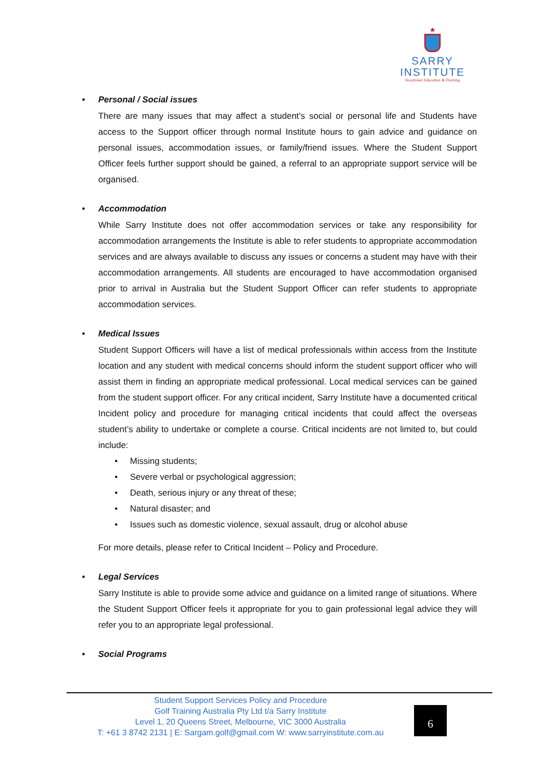★
SARRY
INSTITUTE
Vocational Education & Training
• Personal / Social issues
There are many issues that may affect a student’s social or personal life and Students have access to the Support officer through normal Institute hours to gain advice and guidance on personal issues, accommodation issues, or family/friend issues. Where the Student Support Officer feels further support should be gained, a referral to an appropriate support service will be organised.
• Accommodation
While Sarry Institute does not offer accommodation services or take any responsibility for accommodation arrangements the Institute is able to refer students to appropriate accommodation services and are always available to discuss any issues or concerns a student may have with their accommodation arrangements. All students are encouraged to have accommodation organised prior to arrival in Australia but the Student Support Officer can refer students to appropriate accommodation services.
• Medical Issues
Student Support Officers will have a list of medical professionals within access from the Institute location and any student with medical concerns should inform the student support officer who will assist them in finding an appropriate medical professional. Local medical services can be gained from the student support officer. For any critical incident, Sarry Institute have a documented critical Incident policy and procedure for managing critical incidents that could affect the overseas student’s ability to undertake or complete a course. Critical incidents are not limited to, but could include:
• Missing students;
• Severe verbal or psychological aggression;
• Death, serious injury or any threat of these;
• Natural disaster; and
• Issues such as domestic violence, sexual assault, drug or alcohol abuse
For more details, please refer to Critical Incident – Policy and Procedure.
• Legal Services
Sarry Institute is able to provide some advice and guidance on a limited range of situations. Where the Student Support Officer feels it appropriate for you to gain professional legal advice they will refer you to an appropriate legal professional.
• Social Programs
Student Support Services Policy and Procedure
Golf Training Australia Pty Ltd t/a Sarry Institute
Level 1, 20 Queens Street, Melbourne, VIC 3000 Australia
T: +61 3 8742 2131 | E: Sargam.golf@gmail.com W: www.sarryinstitute.com.au
6